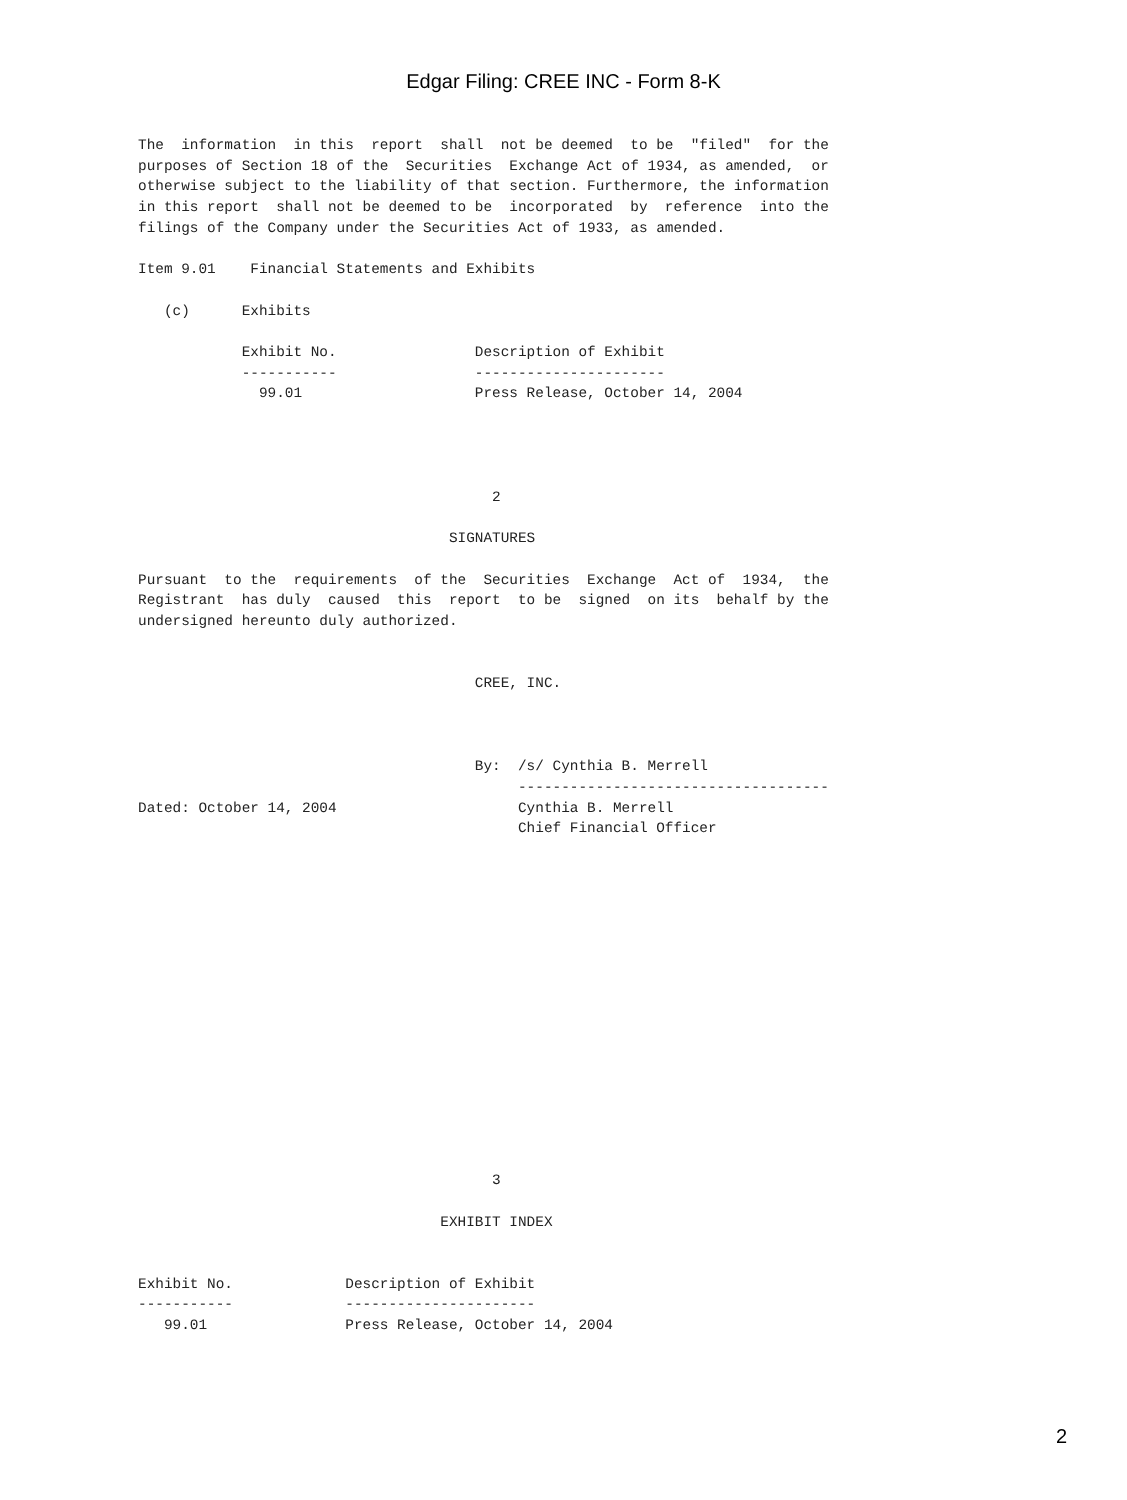Edgar Filing: CREE INC - Form 8-K
The  information  in this  report  shall  not be deemed  to be  "filed"  for the
purposes of Section 18 of the  Securities  Exchange Act of 1934, as amended,  or
otherwise subject to the liability of that section. Furthermore, the information
in this report  shall not be deemed to be  incorporated  by  reference  into the
filings of the Company under the Securities Act of 1933, as amended.

Item 9.01    Financial Statements and Exhibits

   (c)      Exhibits

            Exhibit No.                Description of Exhibit
            -----------                ----------------------
              99.01                    Press Release, October 14, 2004




                                         2

                                    SIGNATURES

Pursuant  to the  requirements  of the  Securities  Exchange  Act of  1934,  the
Registrant  has duly  caused  this  report  to be  signed  on its  behalf by the
undersigned hereunto duly authorized.


                                       CREE, INC.



                                       By:  /s/ Cynthia B. Merrell
                                            ------------------------------------
Dated: October 14, 2004                     Cynthia B. Merrell
                                            Chief Financial Officer
















                                         3

                                   EXHIBIT INDEX


Exhibit No.             Description of Exhibit
-----------             ----------------------
   99.01                Press Release, October 14, 2004
2